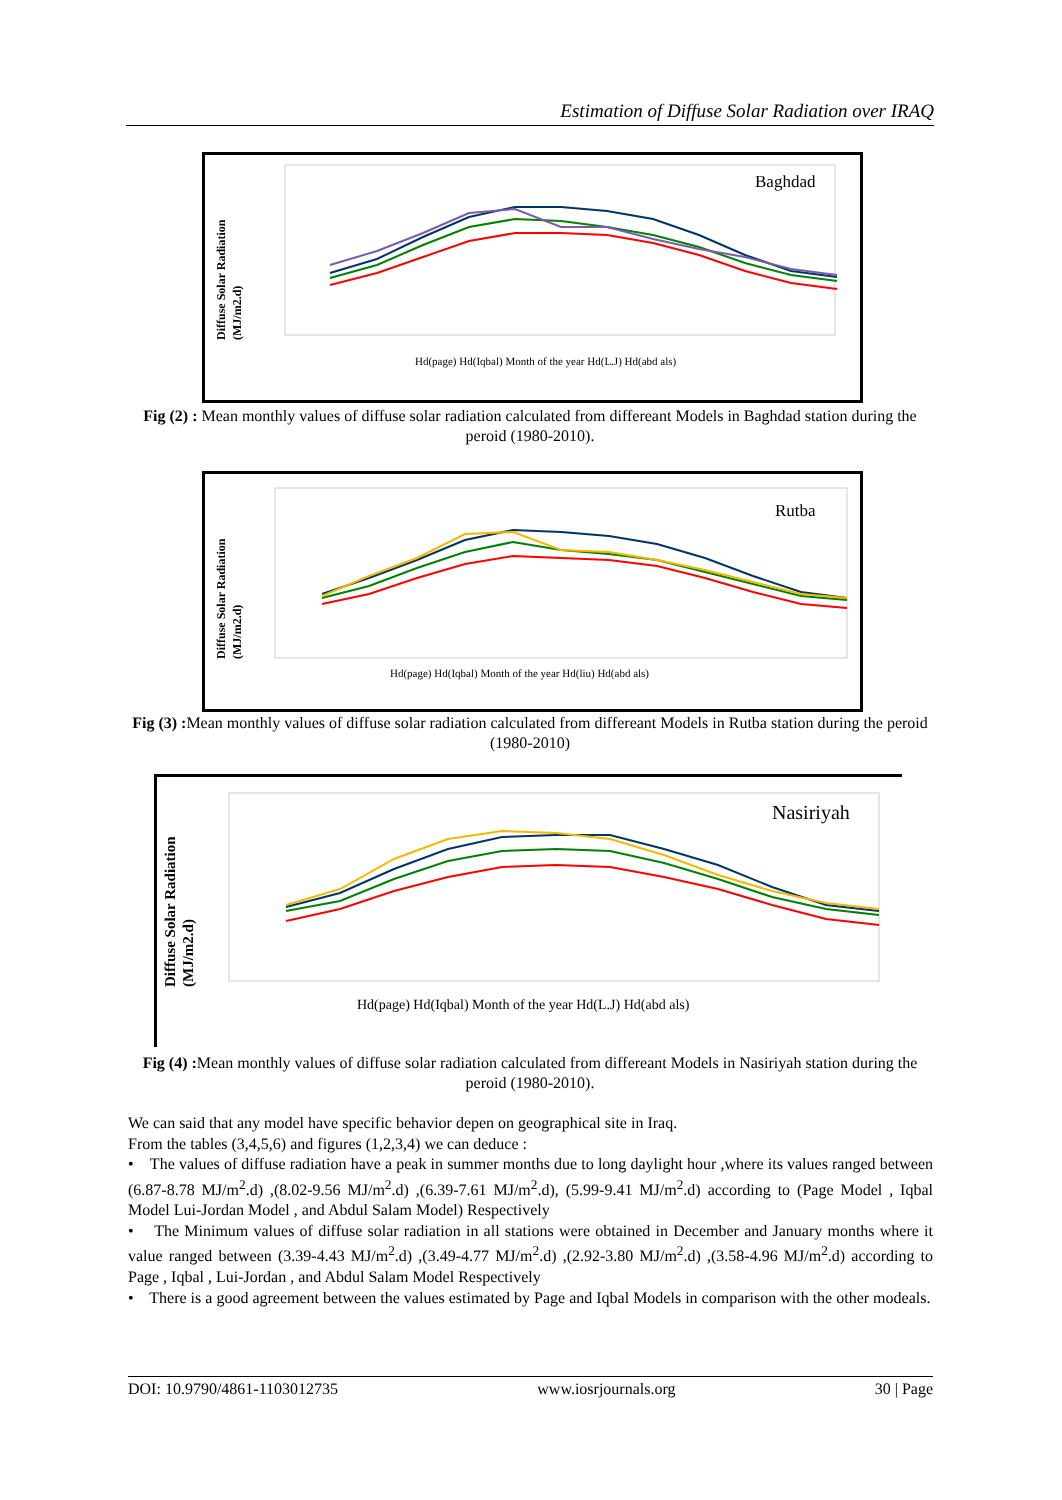Estimation of Diffuse Solar Radiation over IRAQ
Diffuse Solar Radiation
(MJ/m2.d)
Baghdad
Hd(page) Hd(Iqbal) Month of the year Hd(L.J) Hd(abd als)
Fig (2) : Mean monthly values of diffuse solar radiation calculated from differeant Models in Baghdad station during the peroid (1980-2010).
Diffuse Solar Radiation
(MJ/m2.d)
Rutba
Hd(page) Hd(Iqbal) Month of the year Hd(liu) Hd(abd als)
Fig (3) : Mean monthly values of diffuse solar radiation calculated from differeant Models in Rutba station during the peroid (1980-2010)
Diffuse Solar Radiation
(MJ/m2.d)
Nasiriyah
Hd(page) Hd(Iqbal) Month of the year Hd(L.J) Hd(abd als)
Fig (4) : Mean monthly values of diffuse solar radiation calculated from differeant Models in Nasiriyah station during the peroid (1980-2010).
We can said that any model have specific behavior depen on geographical site in Iraq.
From the tables (3,4,5,6) and figures (1,2,3,4) we can deduce :
• The values of diffuse radiation have a peak in summer months due to long daylight hour ,where its values ranged between (6.87-8.78 MJ/m<sup>2</sup>.d) ,(8.02-9.56 MJ/m<sup>2</sup>.d) ,(6.39-7.61 MJ/m<sup>2</sup>.d), (5.99-9.41 MJ/m<sup>2</sup>.d) according to (Page Model , Iqbal Model Lui-Jordan Model , and Abdul Salam Model) Respectively
• The Minimum values of diffuse solar radiation in all stations were obtained in December and January months where it value ranged between (3.39-4.43 MJ/m<sup>2</sup>.d) ,(3.49-4.77 MJ/m<sup>2</sup>.d) ,(2.92-3.80 MJ/m<sup>2</sup>.d) ,(3.58-4.96 MJ/m<sup>2</sup>.d) according to Page , Iqbal , Lui-Jordan , and Abdul Salam Model Respectively
• There is a good agreement between the values estimated by Page and Iqbal Models in comparison with the other modeals.
DOI: 10.9790/4861-1103012735 www.iosrjournals.org 30 | Page